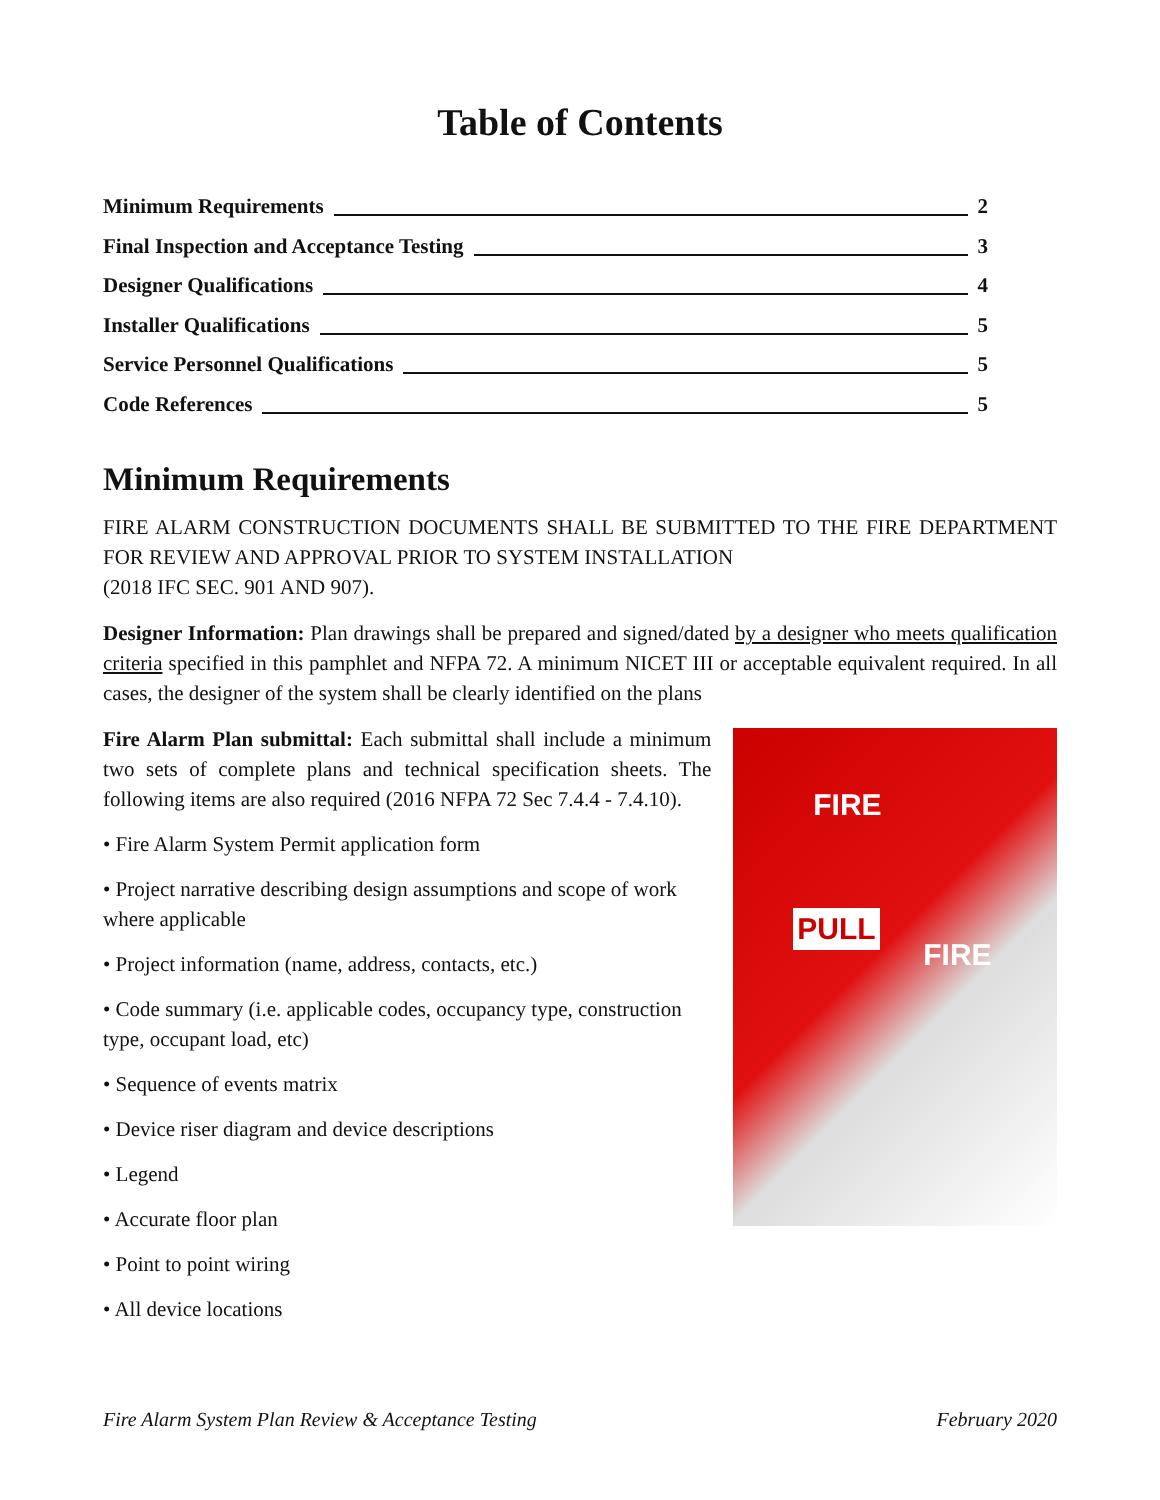Table of Contents
Minimum Requirements 2
Final Inspection and Acceptance Testing 3
Designer Qualifications 4
Installer Qualifications 5
Service Personnel Qualifications 5
Code References 5
Minimum Requirements
FIRE ALARM CONSTRUCTION DOCUMENTS SHALL BE SUBMITTED TO THE FIRE DEPARTMENT FOR REVIEW AND APPROVAL PRIOR TO SYSTEM INSTALLATION
(2018 IFC SEC. 901 AND 907).
Designer Information: Plan drawings shall be prepared and signed/dated by a designer who meets qualification criteria specified in this pamphlet and NFPA 72. A minimum NICET III or acceptable equivalent required. In all cases, the designer of the system shall be clearly identified on the plans
Fire Alarm Plan submittal: Each submittal shall include a minimum two sets of complete plans and technical specification sheets. The following items are also required (2016 NFPA 72 Sec 7.4.4 - 7.4.10).
• Fire Alarm System Permit application form
• Project narrative describing design assumptions and scope of work where applicable
• Project information (name, address, contacts, etc.)
• Code summary (i.e. applicable codes, occupancy type, construction type, occupant load, etc)
• Sequence of events matrix
• Device riser diagram and device descriptions
• Legend
• Accurate floor plan
• Point to point wiring
• All device locations
FIRE
PULL
FIRE
Fire Alarm System Plan Review & Acceptance Testing February 2020